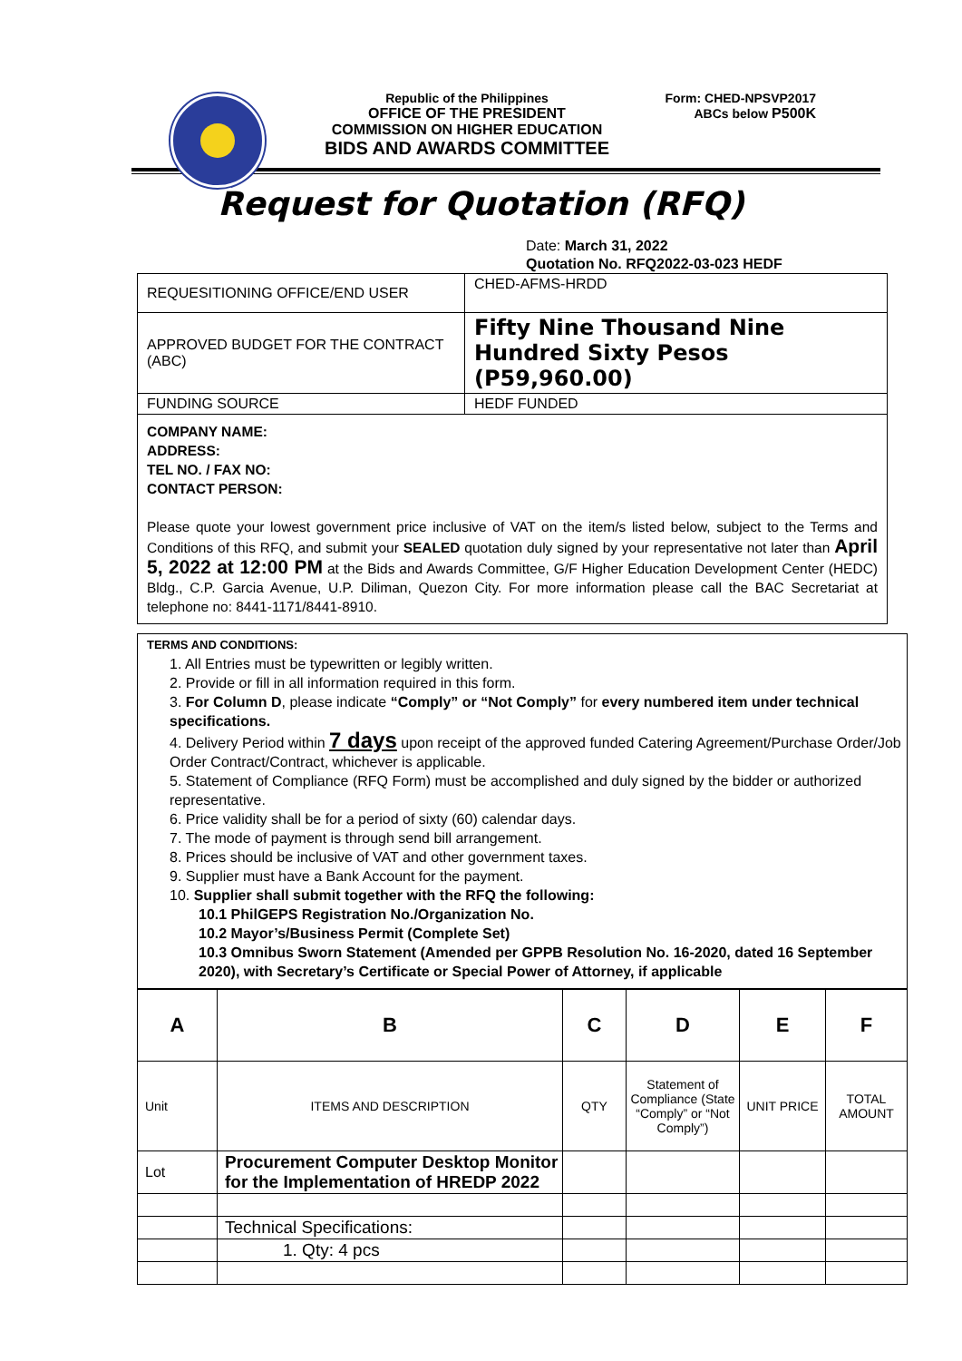Republic of the Philippines
OFFICE OF THE PRESIDENT
COMMISSION ON HIGHER EDUCATION
BIDS AND AWARDS COMMITTEE
Form: CHED-NPSVP2017
ABCs below P500K
Request for Quotation (RFQ)
Date: March 31, 2022
Quotation No. RFQ2022-03-023 HEDF
| REQUESITIONING OFFICE/END USER | CHED-AFMS-HRDD |
| APPROVED BUDGET FOR THE CONTRACT (ABC) | Fifty Nine Thousand Nine Hundred Sixty Pesos (P59,960.00) |
| FUNDING SOURCE | HEDF FUNDED |
COMPANY NAME:
ADDRESS:
TEL NO. / FAX NO:
CONTACT PERSON:
Please quote your lowest government price inclusive of VAT on the item/s listed below, subject to the Terms and Conditions of this RFQ, and submit your SEALED quotation duly signed by your representative not later than April 5, 2022 at 12:00 PM at the Bids and Awards Committee, G/F Higher Education Development Center (HEDC) Bldg., C.P. Garcia Avenue, U.P. Diliman, Quezon City. For more information please call the BAC Secretariat at telephone no: 8441-1171/8441-8910.
TERMS AND CONDITIONS:
1. All Entries must be typewritten or legibly written.
2. Provide or fill in all information required in this form.
3. For Column D, please indicate “Comply” or “Not Comply” for every numbered item under technical specifications.
4. Delivery Period within 7 days upon receipt of the approved funded Catering Agreement/Purchase Order/Job Order Contract/Contract, whichever is applicable.
5. Statement of Compliance (RFQ Form) must be accomplished and duly signed by the bidder or authorized representative.
6. Price validity shall be for a period of sixty (60) calendar days.
7. The mode of payment is through send bill arrangement.
8. Prices should be inclusive of VAT and other government taxes.
9. Supplier must have a Bank Account for the payment.
10. Supplier shall submit together with the RFQ the following:
10.1 PhilGEPS Registration No./Organization No.
10.2 Mayor’s/Business Permit (Complete Set)
10.3 Omnibus Sworn Statement (Amended per GPPB Resolution No. 16-2020, dated 16 September 2020), with Secretary’s Certificate or Special Power of Attorney, if applicable
| A | B | C | D | E | F |
| --- | --- | --- | --- | --- | --- |
| Unit | ITEMS AND DESCRIPTION | QTY | Statement of Compliance (State “Comply” or “Not Comply”) | UNIT PRICE | TOTAL AMOUNT |
| Lot | Procurement Computer Desktop Monitor for the Implementation of HREDP 2022 | | | | |
| | Technical Specifications: | | | | |
| | 1. Qty: 4 pcs | | | | |